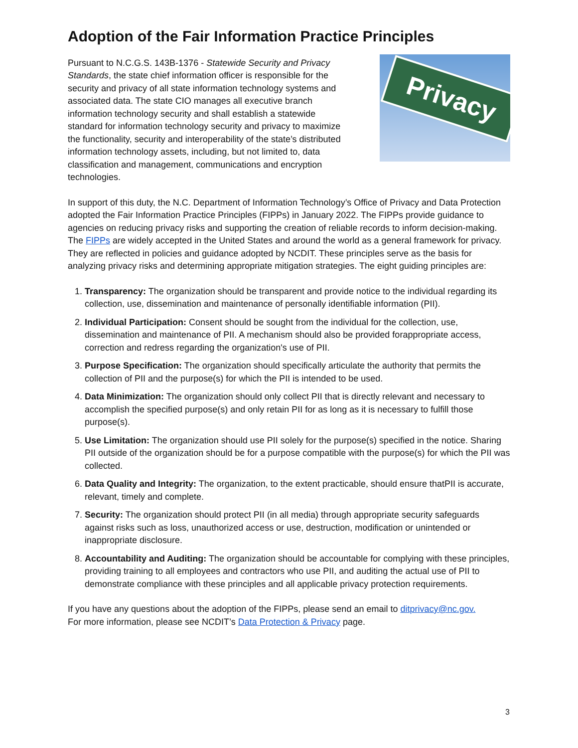Adoption of the Fair Information Practice Principles
Pursuant to N.C.G.S. 143B-1376 - Statewide Security and Privacy Standards, the state chief information officer is responsible for the security and privacy of all state information technology systems and associated data. The state CIO manages all executive branch information technology security and shall establish a statewide standard for information technology security and privacy to maximize the functionality, security and interoperability of the state’s distributed information technology assets, including, but not limited to, data classification and management, communications and encryption technologies.
Privacy
In support of this duty, the N.C. Department of Information Technology’s Office of Privacy and Data Protection adopted the Fair Information Practice Principles (FIPPs) in January 2022. The FIPPs provide guidance to agencies on reducing privacy risks and supporting the creation of reliable records to inform decision-making. The FIPPs are widely accepted in the United States and around the world as a general framework for privacy. They are reflected in policies and guidance adopted by NCDIT. These principles serve as the basis for analyzing privacy risks and determining appropriate mitigation strategies. The eight guiding principles are:
1. Transparency: The organization should be transparent and provide notice to the individual regarding its collection, use, dissemination and maintenance of personally identifiable information (PII).
2. Individual Participation: Consent should be sought from the individual for the collection, use, dissemination and maintenance of PII. A mechanism should also be provided forappropriate access, correction and redress regarding the organization's use of PII.
3. Purpose Specification: The organization should specifically articulate the authority that permits the collection of PII and the purpose(s) for which the PII is intended to be used.
4. Data Minimization: The organization should only collect PII that is directly relevant and necessary to accomplish the specified purpose(s) and only retain PII for as long as it is necessary to fulfill those purpose(s).
5. Use Limitation: The organization should use PII solely for the purpose(s) specified in the notice. Sharing PII outside of the organization should be for a purpose compatible with the purpose(s) for which the PII was collected.
6. Data Quality and Integrity: The organization, to the extent practicable, should ensure thatPII is accurate, relevant, timely and complete.
7. Security: The organization should protect PII (in all media) through appropriate security safeguards against risks such as loss, unauthorized access or use, destruction, modification or unintended or inappropriate disclosure.
8. Accountability and Auditing: The organization should be accountable for complying with these principles, providing training to all employees and contractors who use PII, and auditing the actual use of PII to demonstrate compliance with these principles and all applicable privacy protection requirements.
If you have any questions about the adoption of the FIPPs, please send an email to ditprivacy@nc.gov.
For more information, please see NCDIT’s Data Protection & Privacy page.
3